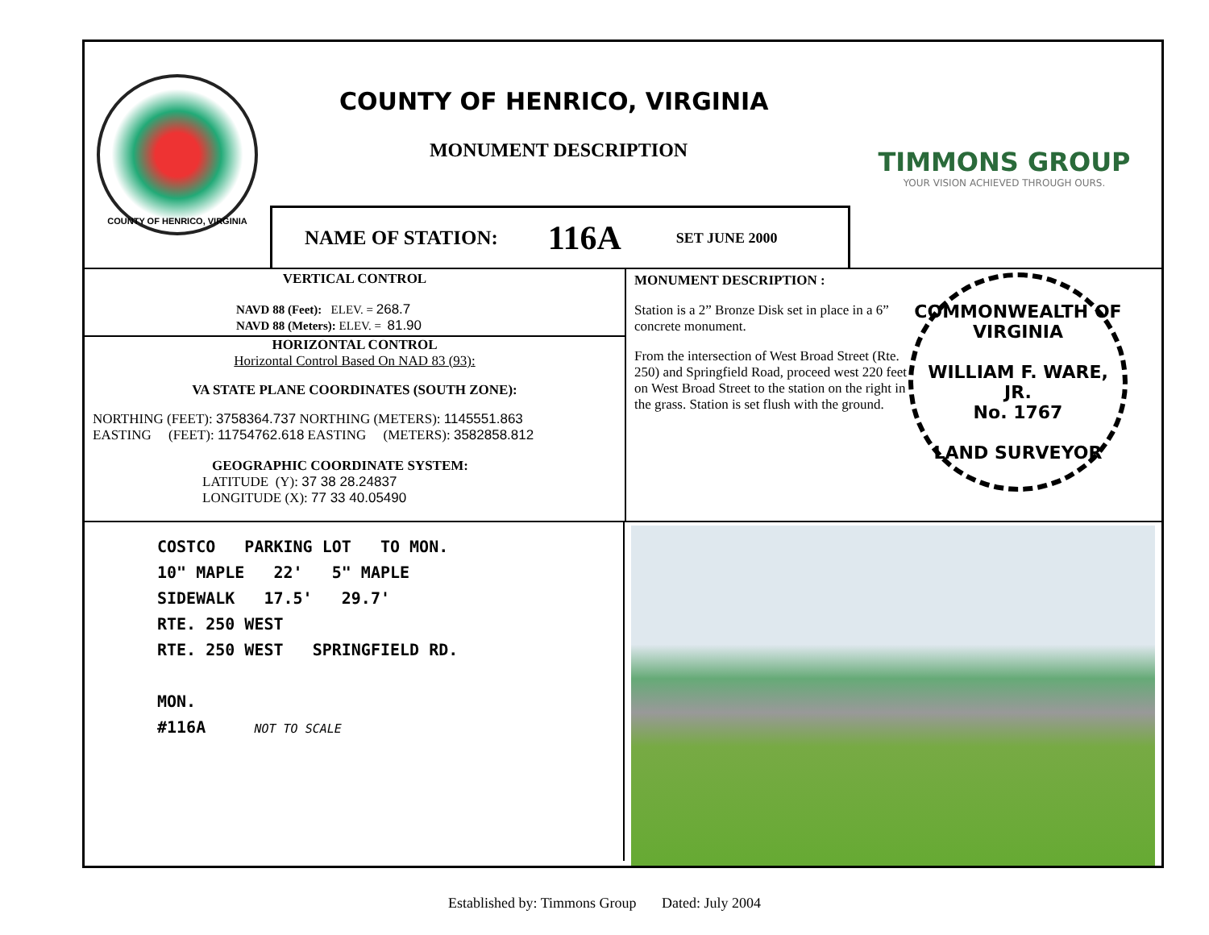COUNTY OF HENRICO, VIRGINIA
COUNTY OF HENRICO, VIRGINIA
MONUMENT DESCRIPTION
NAME OF STATION: 116A SET JUNE 2000
TIMMONS GROUP
YOUR VISION ACHIEVED THROUGH OURS.
VERTICAL CONTROL
NAVD 88 (Feet): ELEV. = 268.7
NAVD 88 (Meters): ELEV. = 81.90
HORIZONTAL CONTROL
Horizontal Control Based On NAD 83 (93):
VA STATE PLANE COORDINATES (SOUTH ZONE):
NORTHING (FEET): 3758364.737 NORTHING (METERS): 1145551.863
EASTING (FEET): 11754762.618 EASTING (METERS): 3582858.812
GEOGRAPHIC COORDINATE SYSTEM:
LATITUDE (Y): 37 38 28.24837
LONGITUDE (X): 77 33 40.05490
MONUMENT DESCRIPTION :
Station is a 2” Bronze Disk set in place in a 6” concrete monument.
From the intersection of West Broad Street (Rte. 250) and Springfield Road, proceed west 220 feet on West Broad Street to the station on the right in the grass. Station is set flush with the ground.
COMMONWEALTH OF VIRGINIA
WILLIAM F. WARE, JR.
No. 1767
LAND SURVEYOR
COSTCO PARKING LOT TO MON.
10" MAPLE 22' 5" MAPLE
SIDEWALK 17.5' 29.7'
RTE. 250 WEST
RTE. 250 WEST SPRINGFIELD RD.
MON.
#116A NOT TO SCALE
Established by: Timmons Group Dated: July 2004